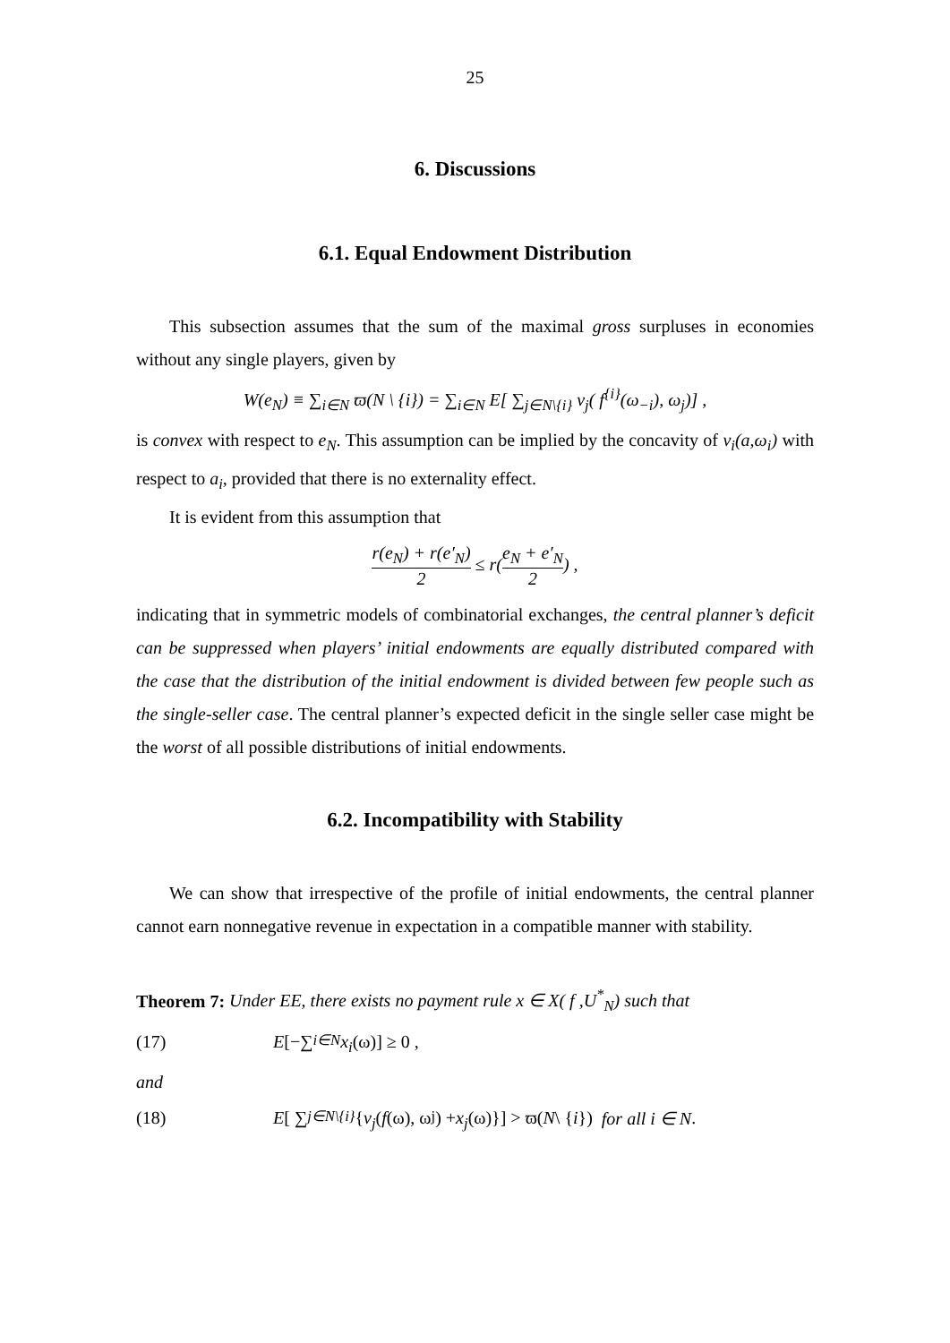25
6. Discussions
6.1. Equal Endowment Distribution
This subsection assumes that the sum of the maximal gross surpluses in economies without any single players, given by
W(e<sub>N</sub>) ≡ ∑<sub>i∈N</sub> ϖ(N \ {i}) = ∑<sub>i∈N</sub> E[ ∑<sub>j∈N\{i}</sub> v<sub>j</sub>( f<sup>{i}</sup>(ω<sub>−i</sub>), ω<sub>j</sub>)] ,
is convex with respect to e<sub>N</sub>. This assumption can be implied by the concavity of v<sub>i</sub>(a,ω<sub>i</sub>) with respect to a<sub>i</sub>, provided that there is no externality effect.
It is evident from this assumption that
r(e<sub>N</sub>) + r(e′<sub>N</sub>) 2 ≤ r(e<sub>N</sub> + e′<sub>N</sub> 2) ,
indicating that in symmetric models of combinatorial exchanges, the central planner’s deficit can be suppressed when players’ initial endowments are equally distributed compared with the case that the distribution of the initial endowment is divided between few people such as the single-seller case. The central planner’s expected deficit in the single seller case might be the worst of all possible distributions of initial endowments.
6.2. Incompatibility with Stability
We can show that irrespective of the profile of initial endowments, the central planner cannot earn nonnegative revenue in expectation in a compatible manner with stability.
Theorem 7: Under EE, there exists no payment rule x ∈ X( f ,U<sup>*</sup><sub>N</sub>) such that
(17) E [−∑<sub>i∈N</sub> x<sub>i</sub> (ω)] ≥ 0 ,
and
(18) E [ ∑<sub>j∈N\{i}</sub> { v<sub>j</sub> ( f (ω), ω<sub>j</sub>) + x<sub>j</sub> (ω)}] > ϖ(N \ { i }) for all i ∈ N .